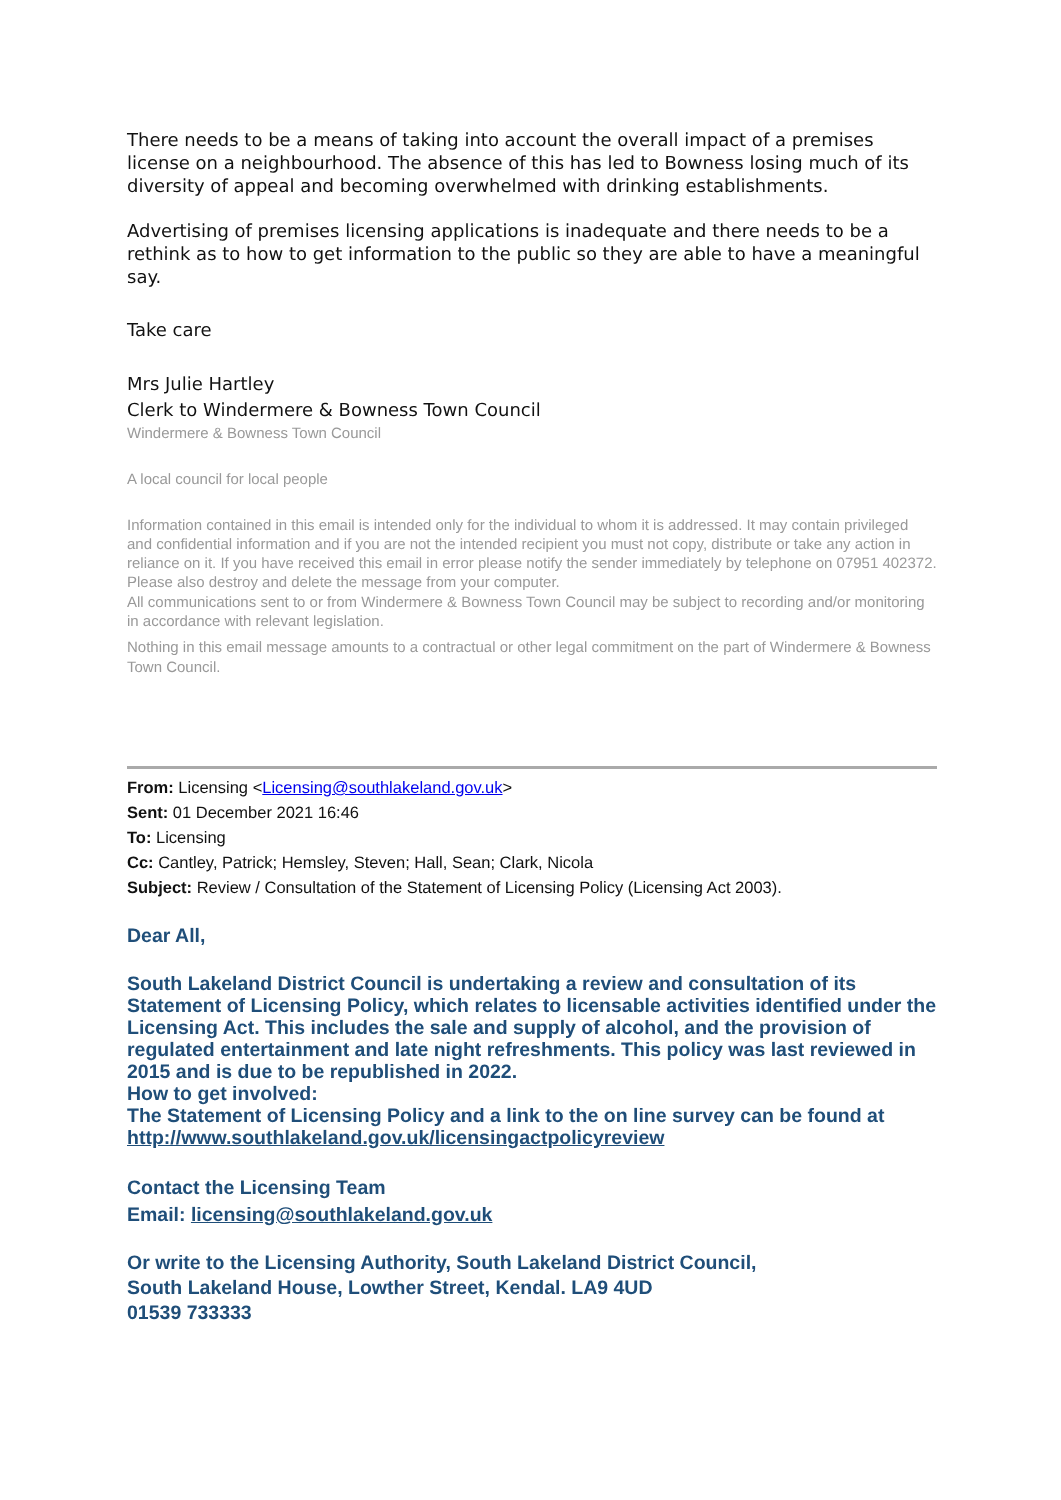There needs to be a means of taking into account the overall impact of a premises license on a neighbourhood. The absence of this has led to Bowness losing much of its diversity of appeal and becoming overwhelmed with drinking establishments.
Advertising of premises licensing applications is inadequate and there needs to be a rethink as to how to get information to the public so they are able to have a meaningful say.
Take care
Mrs Julie Hartley
Clerk to Windermere & Bowness Town Council
Windermere & Bowness Town Council
A local council for local people
Information contained in this email is intended only for the individual to whom it is addressed. It may contain privileged and confidential information and if you are not the intended recipient you must not copy, distribute or take any action in reliance on it. If you have received this email in error please notify the sender immediately by telephone on 07951 402372. Please also destroy and delete the message from your computer.
All communications sent to or from Windermere & Bowness Town Council may be subject to recording and/or monitoring in accordance with relevant legislation.
Nothing in this email message amounts to a contractual or other legal commitment on the part of Windermere & Bowness Town Council.
From: Licensing <Licensing@southlakeland.gov.uk>
Sent: 01 December 2021 16:46
To: Licensing
Cc: Cantley, Patrick; Hemsley, Steven; Hall, Sean; Clark, Nicola
Subject: Review / Consultation of the Statement of Licensing Policy (Licensing Act 2003).
Dear All,
South Lakeland District Council is undertaking a review and consultation of its Statement of Licensing Policy, which relates to licensable activities identified under the Licensing Act. This includes the sale and supply of alcohol, and the provision of regulated entertainment and late night refreshments. This policy was last reviewed in 2015 and is due to be republished in 2022.
How to get involved:
The Statement of Licensing Policy and a link to the on line survey can be found at http://www.southlakeland.gov.uk/licensingactpolicyreview
Contact the Licensing Team
Email: licensing@southlakeland.gov.uk
Or write to the Licensing Authority, South Lakeland District Council,
South Lakeland House, Lowther Street, Kendal. LA9 4UD
01539 733333